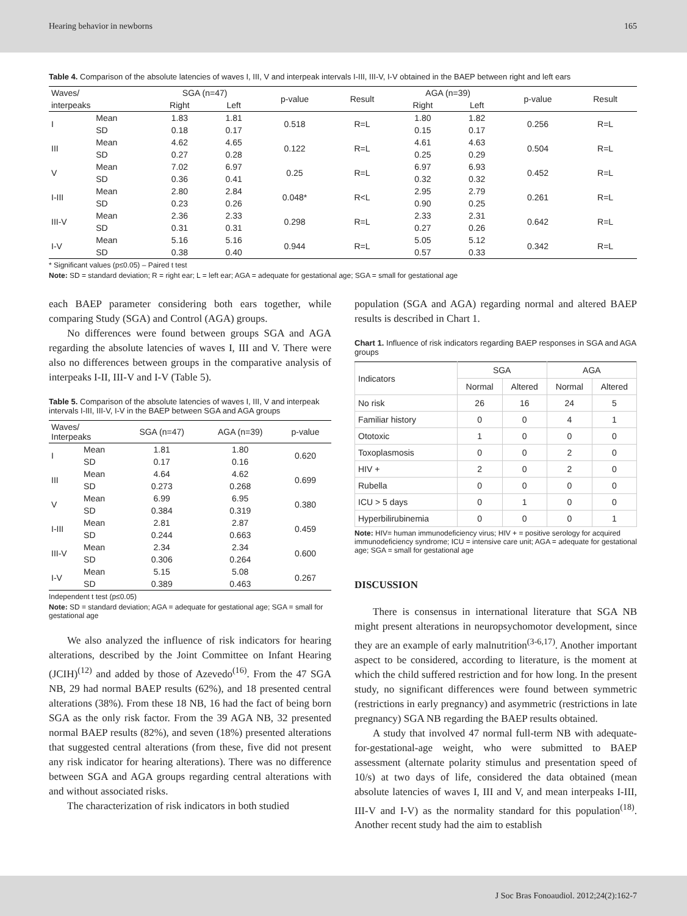Hearing behavior in newborns 165
Table 4. Comparison of the absolute latencies of waves I, III, V and interpeak intervals I-III, III-V, I-V obtained in the BAEP between right and left ears
| Waves/ | | SGA (n=47) | | p-value | Result | AGA (n=39) | | p-value | Result |
| --- | --- | --- | --- | --- | --- | --- | --- | --- | --- |
| interpeaks | | Right | Left | | | Right | Left | | |
| I | Mean | 1.83 | 1.81 | 0.518 | R=L | 1.80 | 1.82 | 0.256 | R=L |
| | SD | 0.18 | 0.17 | | | 0.15 | 0.17 | | |
| III | Mean | 4.62 | 4.65 | 0.122 | R=L | 4.61 | 4.63 | 0.504 | R=L |
| | SD | 0.27 | 0.28 | | | 0.25 | 0.29 | | |
| V | Mean | 7.02 | 6.97 | 0.25 | R=L | 6.97 | 6.93 | 0.452 | R=L |
| | SD | 0.36 | 0.41 | | | 0.32 | 0.32 | | |
| I-III | Mean | 2.80 | 2.84 | 0.048* | R<L | 2.95 | 2.79 | 0.261 | R=L |
| | SD | 0.23 | 0.26 | | | 0.90 | 0.25 | | |
| III-V | Mean | 2.36 | 2.33 | 0.298 | R=L | 2.33 | 2.31 | 0.642 | R=L |
| | SD | 0.31 | 0.31 | | | 0.27 | 0.26 | | |
| I-V | Mean | 5.16 | 5.16 | 0.944 | R=L | 5.05 | 5.12 | 0.342 | R=L |
| | SD | 0.38 | 0.40 | | | 0.57 | 0.33 | | |
* Significant values (p≤0.05) – Paired t test
Note: SD = standard deviation; R = right ear; L = left ear; AGA = adequate for gestational age; SGA = small for gestational age
each BAEP parameter considering both ears together, while comparing Study (SGA) and Control (AGA) groups.
No differences were found between groups SGA and AGA regarding the absolute latencies of waves I, III and V. There were also no differences between groups in the comparative analysis of interpeaks I-II, III-V and I-V (Table 5).
Table 5. Comparison of the absolute latencies of waves I, III, V and interpeak intervals I-III, III-V, I-V in the BAEP between SGA and AGA groups
| Waves/ Interpeaks | | SGA (n=47) | AGA (n=39) | p-value |
| --- | --- | --- | --- | --- |
| I | Mean | 1.81 | 1.80 | 0.620 |
| | SD | 0.17 | 0.16 | |
| III | Mean | 4.64 | 4.62 | 0.699 |
| | SD | 0.273 | 0.268 | |
| V | Mean | 6.99 | 6.95 | 0.380 |
| | SD | 0.384 | 0.319 | |
| I-III | Mean | 2.81 | 2.87 | 0.459 |
| | SD | 0.244 | 0.663 | |
| III-V | Mean | 2.34 | 2.34 | 0.600 |
| | SD | 0.306 | 0.264 | |
| I-V | Mean | 5.15 | 5.08 | 0.267 |
| | SD | 0.389 | 0.463 | |
Independent t test (p≤0.05)
Note: SD = standard deviation; AGA = adequate for gestational age; SGA = small for gestational age
We also analyzed the influence of risk indicators for hearing alterations, described by the Joint Committee on Infant Hearing (JCIH)<sup>(12)</sup> and added by those of Azevedo<sup>(16)</sup>. From the 47 SGA NB, 29 had normal BAEP results (62%), and 18 presented central alterations (38%). From these 18 NB, 16 had the fact of being born SGA as the only risk factor. From the 39 AGA NB, 32 presented normal BAEP results (82%), and seven (18%) presented alterations that suggested central alterations (from these, five did not present any risk indicator for hearing alterations). There was no difference between SGA and AGA groups regarding central alterations with and without associated risks.
The characterization of risk indicators in both studied
population (SGA and AGA) regarding normal and altered BAEP results is described in Chart 1.
Chart 1. Influence of risk indicators regarding BAEP responses in SGA and AGA groups
| Indicators | SGA | | AGA | |
| --- | --- | --- | --- | --- |
| | Normal | Altered | Normal | Altered |
| No risk | 26 | 16 | 24 | 5 |
| Familiar history | 0 | 0 | 4 | 1 |
| Ototoxic | 1 | 0 | 0 | 0 |
| Toxoplasmosis | 0 | 0 | 2 | 0 |
| HIV + | 2 | 0 | 2 | 0 |
| Rubella | 0 | 0 | 0 | 0 |
| ICU > 5 days | 0 | 1 | 0 | 0 |
| Hyperbilirubinemia | 0 | 0 | 0 | 1 |
Note: HIV= human immunodeficiency virus; HIV + = positive serology for acquired immunodeficiency syndrome; ICU = intensive care unit; AGA = adequate for gestational age; SGA = small for gestational age
DISCUSSION
There is consensus in international literature that SGA NB might present alterations in neuropsychomotor development, since they are an example of early malnutrition<sup>(3-6,17)</sup>. Another important aspect to be considered, according to literature, is the moment at which the child suffered restriction and for how long. In the present study, no significant differences were found between symmetric (restrictions in early pregnancy) and asymmetric (restrictions in late pregnancy) SGA NB regarding the BAEP results obtained.
A study that involved 47 normal full-term NB with adequate-for-gestational-age weight, who were submitted to BAEP assessment (alternate polarity stimulus and presentation speed of 10/s) at two days of life, considered the data obtained (mean absolute latencies of waves I, III and V, and mean interpeaks I-III, III-V and I-V) as the normality standard for this population<sup>(18)</sup>. Another recent study had the aim to establish
J Soc Bras Fonoaudiol. 2012;24(2):162-7